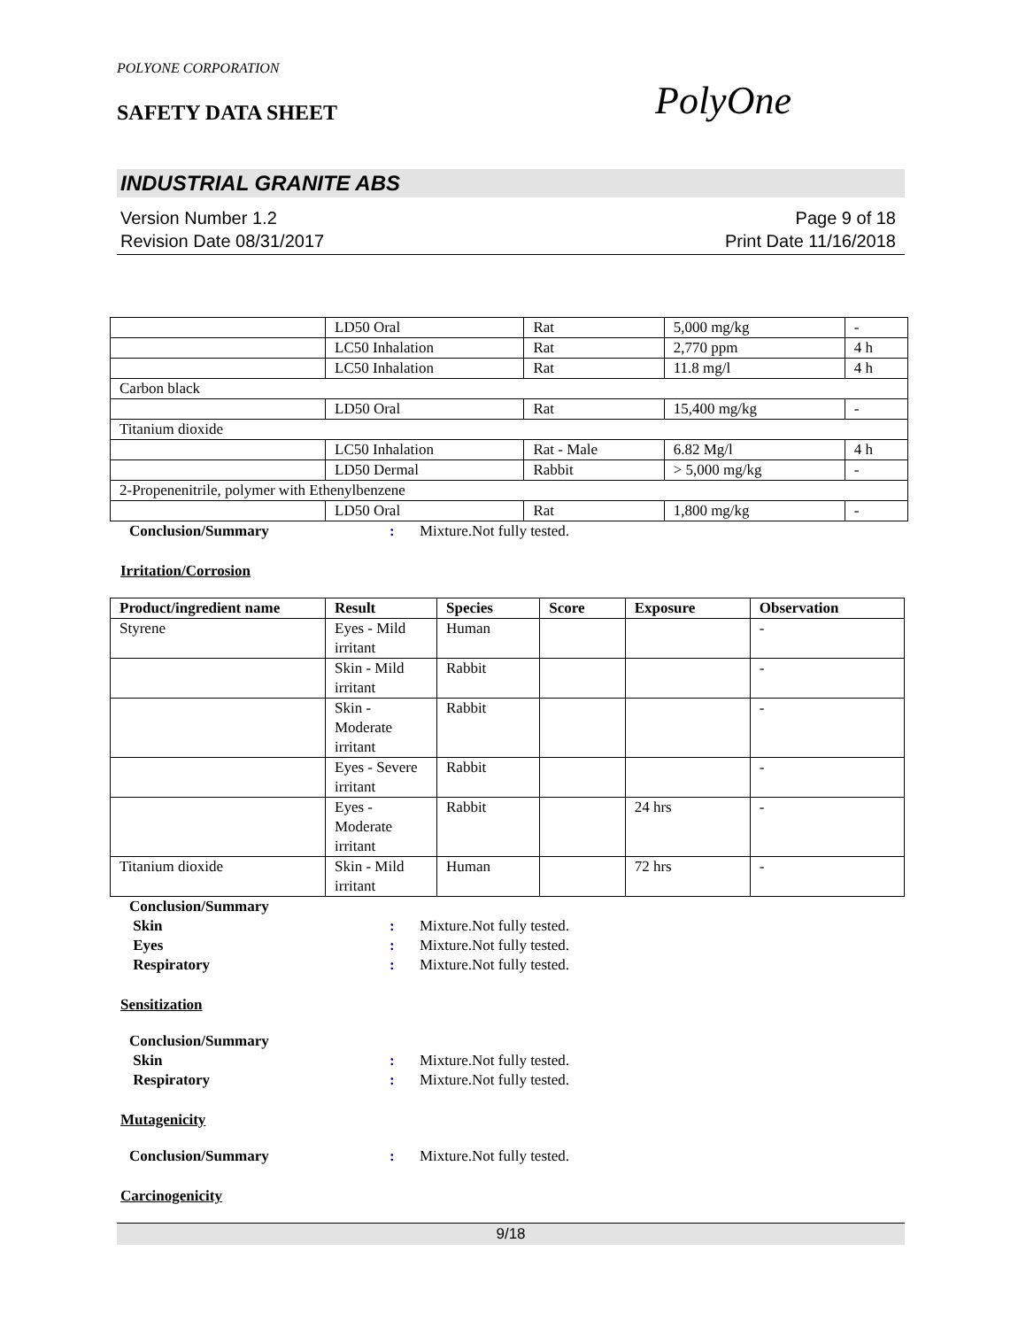POLYONE CORPORATION
SAFETY DATA SHEET
PolyOne
INDUSTRIAL GRANITE ABS
Version Number 1.2
Revision Date 08/31/2017
Page 9 of 18
Print Date 11/16/2018
| | LD50 Oral | Rat | 5,000 mg/kg | - |
| | LC50 Inhalation | Rat | 2,770 ppm | 4 h |
| | LC50 Inhalation | Rat | 11.8 mg/l | 4 h |
| Carbon black | | | | |
| | LD50 Oral | Rat | 15,400 mg/kg | - |
| Titanium dioxide | | | | |
| | LC50 Inhalation | Rat - Male | 6.82 Mg/l | 4 h |
| | LD50 Dermal | Rabbit | > 5,000 mg/kg | - |
| 2-Propenenitrile, polymer with Ethenylbenzene | | | | |
| | LD50 Oral | Rat | 1,800 mg/kg | - |
Conclusion/Summary: Mixture.Not fully tested.
Irritation/Corrosion
| Product/ingredient name | Result | Species | Score | Exposure | Observation |
| --- | --- | --- | --- | --- | --- |
| Styrene | Eyes - Mild irritant | Human | | | - |
| | Skin - Mild irritant | Rabbit | | | - |
| | Skin - Moderate irritant | Rabbit | | | - |
| | Eyes - Severe irritant | Rabbit | | | - |
| | Eyes - Moderate irritant | Rabbit | | 24 hrs | - |
| Titanium dioxide | Skin - Mild irritant | Human | | 72 hrs | - |
Conclusion/Summary
Skin: Mixture.Not fully tested.
Eyes: Mixture.Not fully tested.
Respiratory: Mixture.Not fully tested.
Sensitization
Conclusion/Summary
Skin: Mixture.Not fully tested.
Respiratory: Mixture.Not fully tested.
Mutagenicity
Conclusion/Summary: Mixture.Not fully tested.
Carcinogenicity
9/18